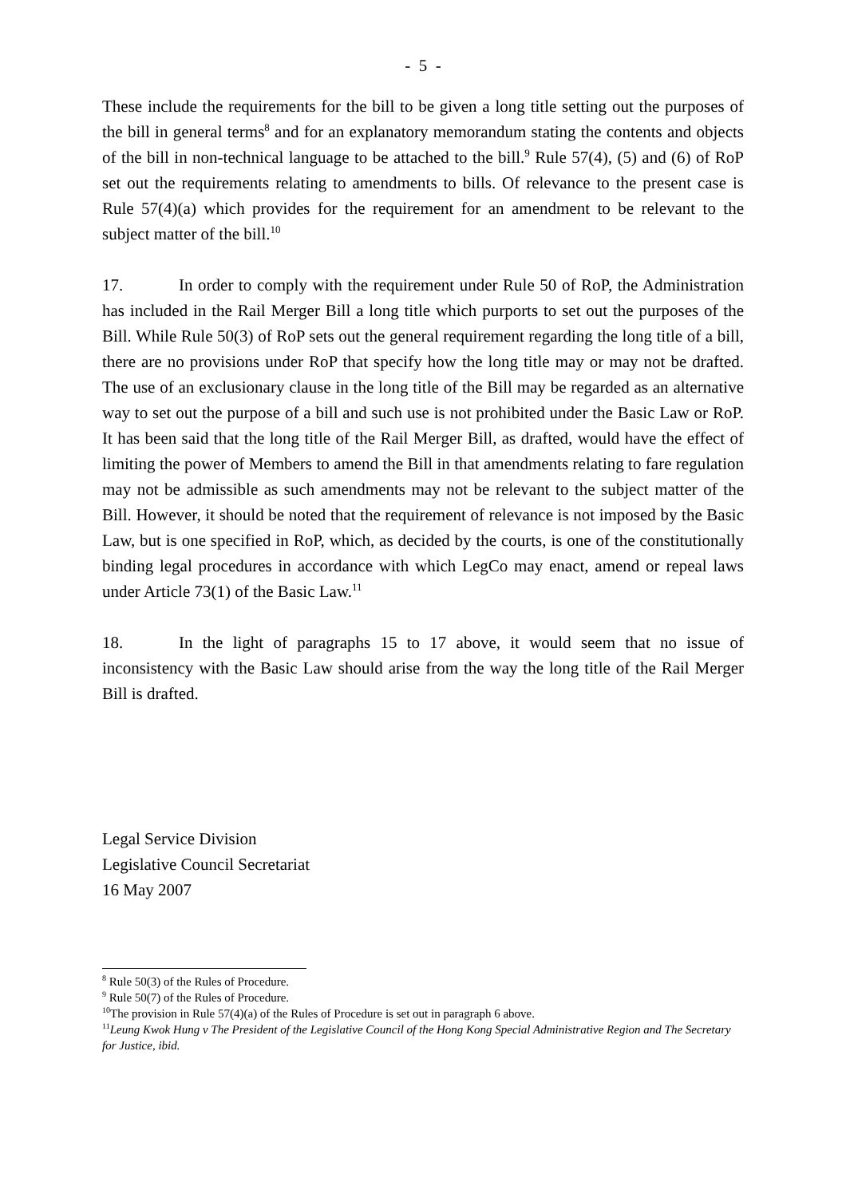- 5 -
These include the requirements for the bill to be given a long title setting out the purposes of the bill in general terms<sup>8</sup> and for an explanatory memorandum stating the contents and objects of the bill in non-technical language to be attached to the bill.<sup>9</sup> Rule 57(4), (5) and (6) of RoP set out the requirements relating to amendments to bills. Of relevance to the present case is Rule 57(4)(a) which provides for the requirement for an amendment to be relevant to the subject matter of the bill.<sup>10</sup>
17. In order to comply with the requirement under Rule 50 of RoP, the Administration has included in the Rail Merger Bill a long title which purports to set out the purposes of the Bill. While Rule 50(3) of RoP sets out the general requirement regarding the long title of a bill, there are no provisions under RoP that specify how the long title may or may not be drafted. The use of an exclusionary clause in the long title of the Bill may be regarded as an alternative way to set out the purpose of a bill and such use is not prohibited under the Basic Law or RoP. It has been said that the long title of the Rail Merger Bill, as drafted, would have the effect of limiting the power of Members to amend the Bill in that amendments relating to fare regulation may not be admissible as such amendments may not be relevant to the subject matter of the Bill. However, it should be noted that the requirement of relevance is not imposed by the Basic Law, but is one specified in RoP, which, as decided by the courts, is one of the constitutionally binding legal procedures in accordance with which LegCo may enact, amend or repeal laws under Article 73(1) of the Basic Law.<sup>11</sup>
18. In the light of paragraphs 15 to 17 above, it would seem that no issue of inconsistency with the Basic Law should arise from the way the long title of the Rail Merger Bill is drafted.
Legal Service Division
Legislative Council Secretariat
16 May 2007
<sup>8</sup> Rule 50(3) of the Rules of Procedure.
<sup>9</sup> Rule 50(7) of the Rules of Procedure.
<sup>10</sup> The provision in Rule 57(4)(a) of the Rules of Procedure is set out in paragraph 6 above.
<sup>11</sup> Leung Kwok Hung v The President of the Legislative Council of the Hong Kong Special Administrative Region and The Secretary for Justice, ibid.